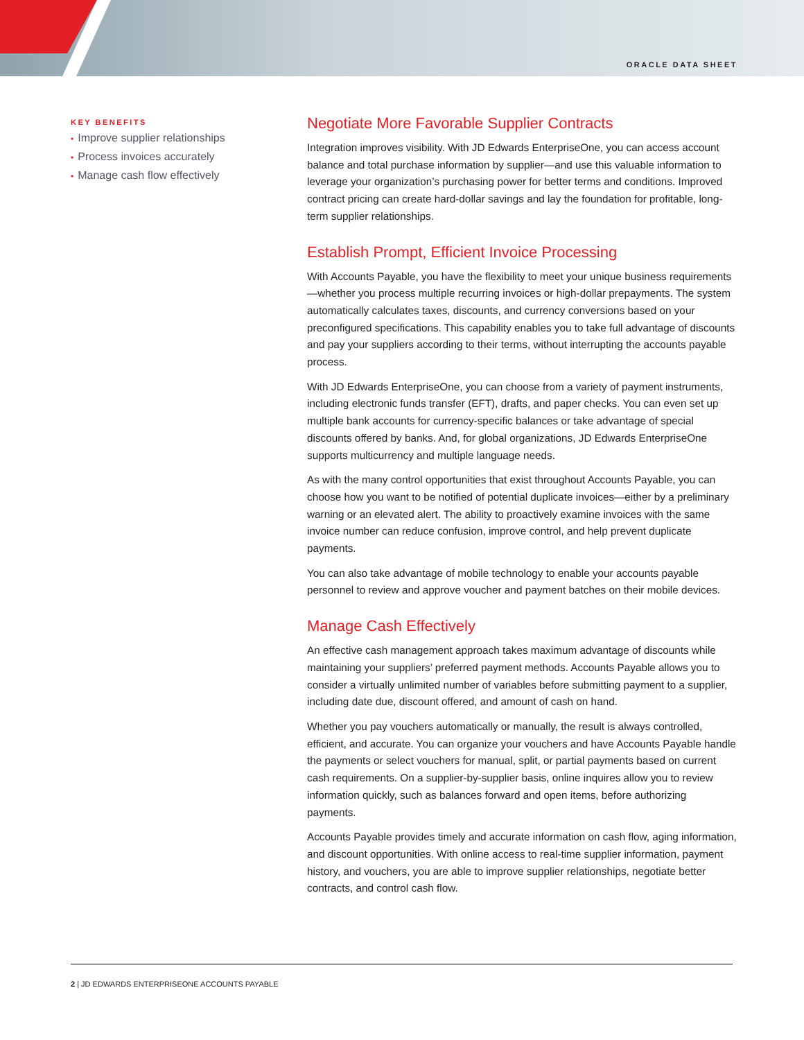ORACLE DATA SHEET
KEY BENEFITS
• Improve supplier relationships
• Process invoices accurately
• Manage cash flow effectively
Negotiate More Favorable Supplier Contracts
Integration improves visibility. With JD Edwards EnterpriseOne, you can access account balance and total purchase information by supplier—and use this valuable information to leverage your organization’s purchasing power for better terms and conditions. Improved contract pricing can create hard-dollar savings and lay the foundation for profitable, long-term supplier relationships.
Establish Prompt, Efficient Invoice Processing
With Accounts Payable, you have the flexibility to meet your unique business requirements—whether you process multiple recurring invoices or high-dollar prepayments. The system automatically calculates taxes, discounts, and currency conversions based on your preconfigured specifications. This capability enables you to take full advantage of discounts and pay your suppliers according to their terms, without interrupting the accounts payable process.
With JD Edwards EnterpriseOne, you can choose from a variety of payment instruments, including electronic funds transfer (EFT), drafts, and paper checks. You can even set up multiple bank accounts for currency-specific balances or take advantage of special discounts offered by banks. And, for global organizations, JD Edwards EnterpriseOne supports multicurrency and multiple language needs.
As with the many control opportunities that exist throughout Accounts Payable, you can choose how you want to be notified of potential duplicate invoices—either by a preliminary warning or an elevated alert. The ability to proactively examine invoices with the same invoice number can reduce confusion, improve control, and help prevent duplicate payments.
You can also take advantage of mobile technology to enable your accounts payable personnel to review and approve voucher and payment batches on their mobile devices.
Manage Cash Effectively
An effective cash management approach takes maximum advantage of discounts while maintaining your suppliers’ preferred payment methods. Accounts Payable allows you to consider a virtually unlimited number of variables before submitting payment to a supplier, including date due, discount offered, and amount of cash on hand.
Whether you pay vouchers automatically or manually, the result is always controlled, efficient, and accurate. You can organize your vouchers and have Accounts Payable handle the payments or select vouchers for manual, split, or partial payments based on current cash requirements. On a supplier-by-supplier basis, online inquires allow you to review information quickly, such as balances forward and open items, before authorizing payments.
Accounts Payable provides timely and accurate information on cash flow, aging information, and discount opportunities. With online access to real-time supplier information, payment history, and vouchers, you are able to improve supplier relationships, negotiate better contracts, and control cash flow.
2 | JD EDWARDS ENTERPRISEONE ACCOUNTS PAYABLE